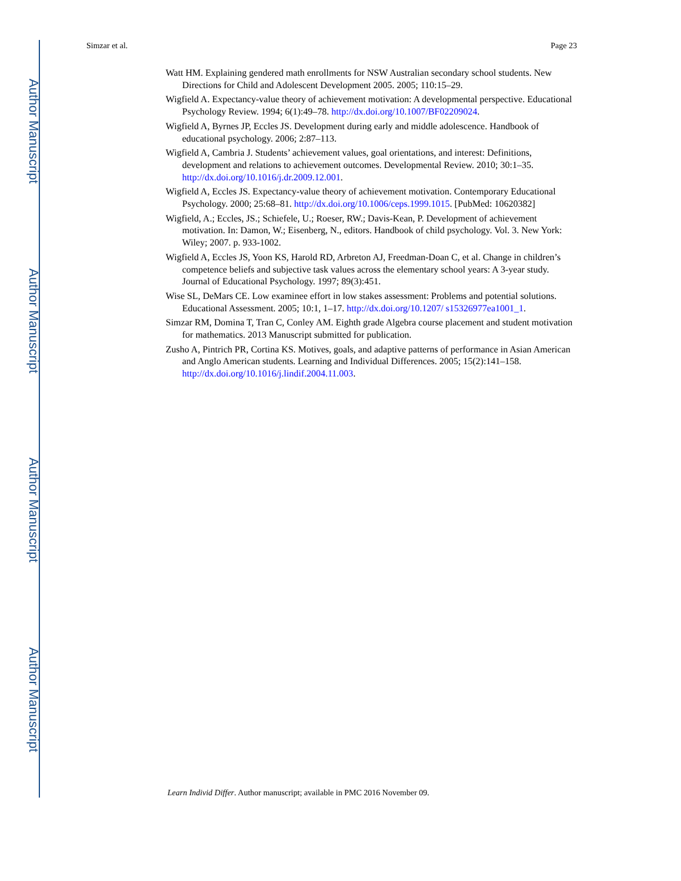Author Manuscript
Author Manuscript
Author Manuscript
Author Manuscript
Simzar et al. Page 23
Watt HM. Explaining gendered math enrollments for NSW Australian secondary school students. New Directions for Child and Adolescent Development 2005. 2005; 110:15–29.
Wigfield A. Expectancy-value theory of achievement motivation: A developmental perspective. Educational Psychology Review. 1994; 6(1):49–78. http://dx.doi.org/10.1007/BF02209024.
Wigfield A, Byrnes JP, Eccles JS. Development during early and middle adolescence. Handbook of educational psychology. 2006; 2:87–113.
Wigfield A, Cambria J. Students’ achievement values, goal orientations, and interest: Definitions, development and relations to achievement outcomes. Developmental Review. 2010; 30:1–35. http://dx.doi.org/10.1016/j.dr.2009.12.001.
Wigfield A, Eccles JS. Expectancy-value theory of achievement motivation. Contemporary Educational Psychology. 2000; 25:68–81. http://dx.doi.org/10.1006/ceps.1999.1015. [PubMed: 10620382]
Wigfield, A.; Eccles, JS.; Schiefele, U.; Roeser, RW.; Davis-Kean, P. Development of achievement motivation. In: Damon, W.; Eisenberg, N., editors. Handbook of child psychology. Vol. 3. New York: Wiley; 2007. p. 933-1002.
Wigfield A, Eccles JS, Yoon KS, Harold RD, Arbreton AJ, Freedman-Doan C, et al. Change in children’s competence beliefs and subjective task values across the elementary school years: A 3-year study. Journal of Educational Psychology. 1997; 89(3):451.
Wise SL, DeMars CE. Low examinee effort in low stakes assessment: Problems and potential solutions. Educational Assessment. 2005; 10:1, 1–17. http://dx.doi.org/10.1207/ s15326977ea1001_1.
Simzar RM, Domina T, Tran C, Conley AM. Eighth grade Algebra course placement and student motivation for mathematics. 2013 Manuscript submitted for publication.
Zusho A, Pintrich PR, Cortina KS. Motives, goals, and adaptive patterns of performance in Asian American and Anglo American students. Learning and Individual Differences. 2005; 15(2):141–158. http://dx.doi.org/10.1016/j.lindif.2004.11.003.
Learn Individ Differ. Author manuscript; available in PMC 2016 November 09.